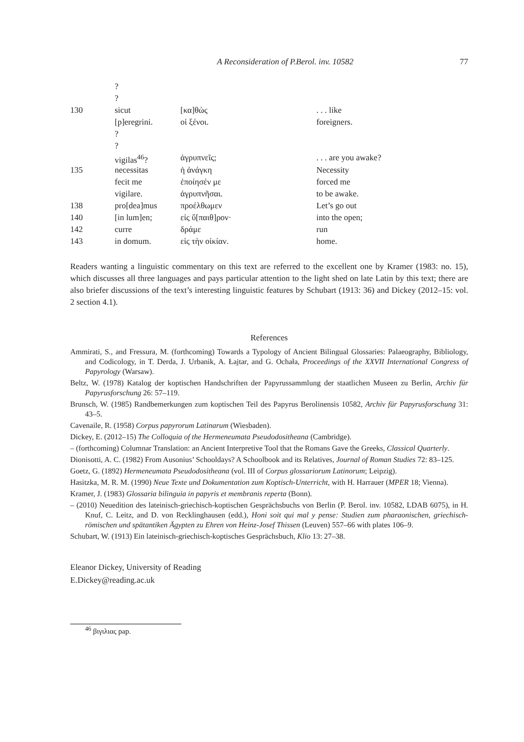A Reconsideration of P.Berol. inv. 10582 77
| | ? | | |
| | ? | | |
| 130 | sicut | [κα]θὼς | . . . like |
| | [p]eregrini. | οἱ ξένοι. | foreigners. |
| | ? | | |
| | ? | | |
| | vigilas<sup>46</sup>? | ἀγρυπνεῖς; | . . . are you awake? |
| 135 | necessitas | ἡ ἀνάγκη | Necessity |
| | fecit me | ἐποίησέν με | forced me |
| | vigilare. | ἀγρυπνῆσαι. | to be awake. |
| 138 | pro[dea]mus | προέλθωμεν | Let’s go out |
| 140 | [in lum]en; | εἰς ὕ[παιθ]ρον· | into the open; |
| 142 | curre | δράμε | run |
| 143 | in domum. | εἰς τὴν οἰκίαν. | home. |
Readers wanting a linguistic commentary on this text are referred to the excellent one by Kramer (1983: no. 15), which discusses all three languages and pays particular attention to the light shed on late Latin by this text; there are also briefer discussions of the text’s interesting linguistic features by Schubart (1913: 36) and Dickey (2012–15: vol. 2 section 4.1).
References
Ammirati, S., and Fressura, M. (forthcoming) Towards a Typology of Ancient Bilingual Glossaries: Palaeography, Bibliology, and Codicology, in T. Derda, J. Urbanik, A. Łajtar, and G. Ochała, Proceedings of the XXVII International Congress of Papyrology (Warsaw).
Beltz, W. (1978) Katalog der koptischen Handschriften der Papyrussammlung der staatlichen Museen zu Berlin, Archiv für Papyrusforschung 26: 57–119.
Brunsch, W. (1985) Randbemerkungen zum koptischen Teil des Papyrus Berolinensis 10582, Archiv für Papyrusforschung 31: 43–5.
Cavenaile, R. (1958) Corpus papyrorum Latinarum (Wiesbaden).
Dickey, E. (2012–15) The Colloquia of the Hermeneumata Pseudodositheana (Cambridge).
– (forthcoming) Columnar Translation: an Ancient Interpretive Tool that the Romans Gave the Greeks, Classical Quarterly.
Dionisotti, A. C. (1982) From Ausonius’ Schooldays? A Schoolbook and its Relatives, Journal of Roman Studies 72: 83–125.
Goetz, G. (1892) Hermeneumata Pseudodositheana (vol. III of Corpus glossariorum Latinorum; Leipzig).
Hasitzka, M. R. M. (1990) Neue Texte und Dokumentation zum Koptisch-Unterricht, with H. Harrauer (MPER 18; Vienna).
Kramer, J. (1983) Glossaria bilinguia in papyris et membranis reperta (Bonn).
– (2010) Neuedition des lateinisch-griechisch-koptischen Gesprächsbuchs von Berlin (P. Berol. inv. 10582, LDAB 6075), in H. Knuf, C. Leitz, and D. von Recklinghausen (edd.), Honi soit qui mal y pense: Studien zum pharaonischen, griechisch-römischen und spätantiken Ägypten zu Ehren von Heinz-Josef Thissen (Leuven) 557–66 with plates 106–9.
Schubart, W. (1913) Ein lateinisch-griechisch-koptisches Gesprächsbuch, Klio 13: 27–38.
Eleanor Dickey, University of Reading
E.Dickey@reading.ac.uk
<sup>46</sup> βιγιλιας pap.